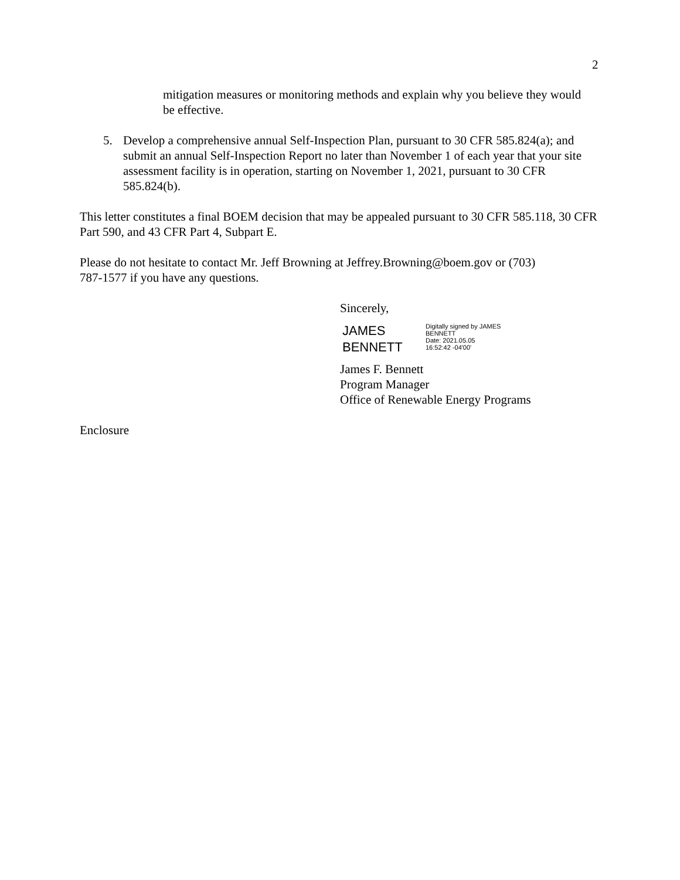2
mitigation measures or monitoring methods and explain why you believe they would be effective.
5. Develop a comprehensive annual Self-Inspection Plan, pursuant to 30 CFR 585.824(a); and submit an annual Self-Inspection Report no later than November 1 of each year that your site assessment facility is in operation, starting on November 1, 2021, pursuant to 30 CFR 585.824(b).
This letter constitutes a final BOEM decision that may be appealed pursuant to 30 CFR 585.118, 30 CFR Part 590, and 43 CFR Part 4, Subpart E.
Please do not hesitate to contact Mr. Jeff Browning at Jeffrey.Browning@boem.gov or (703) 787-1577 if you have any questions.
Sincerely,
JAMES
BENNETT
Digitally signed by JAMES
BENNETT
Date: 2021.05.05
16:52:42 -04'00'
James F. Bennett
Program Manager
Office of Renewable Energy Programs
Enclosure